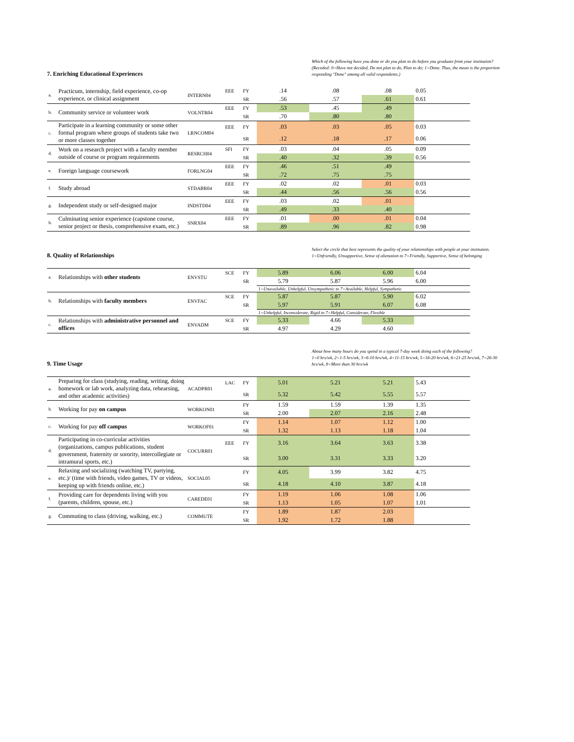7. Enriching Educational Experiences
Which of the following have you done or do you plan to do before you graduate from your institution? (Recoded: 0=Have not decided, Do not plan to do, Plan to do; 1=Done. Thus, the mean is the proportion responding "Done" among all valid respondents.)
| a. | Practicum, internship, field experience, co-op experience, or clinical assignment | INTERN04 | EEE | FY | .14 | .08 | .08 | 0.05 |
| | | | | SR | .56 | .57 | .61 | 0.61 |
| b. | Community service or volunteer work | VOLNTR04 | EEE | FY | .53 | .45 | .49 | |
| | | | | SR | .70 | .80 | .80 | |
| c. | Participate in a learning community or some other formal program where groups of students take two or more classes together | LRNCOM04 | EEE | FY | .03 | .03 | .05 | 0.03 |
| | | | | SR | .12 | .18 | .17 | 0.06 |
| d. | Work on a research project with a faculty member outside of course or program requirements | RESRCH04 | SFI | FY | .03 | .04 | .05 | 0.09 |
| | | | | SR | .40 | .32 | .39 | 0.56 |
| e. | Foreign language coursework | FORLNG04 | EEE | FY | .46 | .51 | .49 | |
| | | | | SR | .72 | .75 | .75 | |
| f. | Study abroad | STDABR04 | EEE | FY | .02 | .02 | .01 | 0.03 |
| | | | | SR | .44 | .56 | .56 | 0.56 |
| g. | Independent study or self-designed major | INDSTD04 | EEE | FY | .03 | .02 | .01 | |
| | | | | SR | .49 | .33 | .40 | |
| h. | Culminating senior experience (capstone course, senior project or thesis, comprehensive exam, etc.) | SNRX04 | EEE | FY | .01 | .00 | .01 | 0.04 |
| | | | | SR | .89 | .96 | .82 | 0.98 |
8. Quality of Relationships
Select the circle that best represents the quality of your relationships with people at your institution.
1=Unfriendly, Unsupportive, Sense of alienation to 7=Friendly, Supportive, Sense of belonging
| a. | Relationships with other students | ENVSTU | SCE | FY | 5.89 | 6.06 | 6.00 | 6.04 |
| | | | | SR | 5.79 | 5.87 | 5.96 | 6.00 |
| | | | | | 1=Unavailable, Unhelpful, Unsympathetic to 7=Available, Helpful, Sympathetic | | | |
| b. | Relationships with faculty members | ENVFAC | SCE | FY | 5.87 | 5.87 | 5.90 | 6.02 |
| | | | | SR | 5.97 | 5.91 | 6.07 | 6.08 |
| | | | | | 1=Unhelpful, Inconsiderate, Rigid to 7=Helpful, Considerate, Flexible | | | |
| c. | Relationships with administrative personnel and offices | ENVADM | SCE | FY | 5.33 | 4.66 | 5.33 | |
| | | | | SR | 4.97 | 4.29 | 4.60 | |
9. Time Usage
About how many hours do you spend in a typical 7-day week doing each of the following?
1=0 hrs/wk, 2=1-5 hrs/wk, 3=6-10 hrs/wk, 4=11-15 hrs/wk, 5=16-20 hrs/wk, 6=21-25 hrs/wk, 7=26-30 hrs/wk, 8=More than 30 hrs/wk
| a. | Preparing for class (studying, reading, writing, doing homework or lab work, analyzing data, rehearsing, and other academic activities) | ACADPR01 | LAC | FY | 5.01 | 5.21 | 5.21 | 5.43 |
| | | | | SR | 5.32 | 5.42 | 5.55 | 5.57 |
| b. | Working for pay on campus | WORKON01 | | FY | 1.59 | 1.59 | 1.39 | 1.35 |
| | | | | SR | 2.00 | 2.07 | 2.16 | 2.48 |
| c. | Working for pay off campus | WORKOF01 | | FY | 1.14 | 1.07 | 1.12 | 1.00 |
| | | | | SR | 1.32 | 1.13 | 1.18 | 1.04 |
| d. | Participating in co-curricular activities (organizations, campus publications, student government, fraternity or sorority, intercollegiate or intramural sports, etc.) | COCURR01 | EEE | FY | 3.16 | 3.64 | 3.63 | 3.38 |
| | | | | SR | 3.00 | 3.31 | 3.33 | 3.20 |
| e. | Relaxing and socializing (watching TV, partying, etc.)/ (time with friends, video games, TV or videos, keeping up with friends online, etc.) | SOCIAL05 | | FY | 4.05 | 3.99 | 3.82 | 4.75 |
| | | | | SR | 4.18 | 4.10 | 3.87 | 4.18 |
| f. | Providing care for dependents living with you (parents, children, spouse, etc.) | CAREDE01 | | FY | 1.19 | 1.06 | 1.08 | 1.06 |
| | | | | SR | 1.13 | 1.05 | 1.07 | 1.01 |
| g. | Commuting to class (driving, walking, etc.) | COMMUTE | | FY | 1.89 | 1.87 | 2.03 | |
| | | | | SR | 1.92 | 1.72 | 1.88 | |